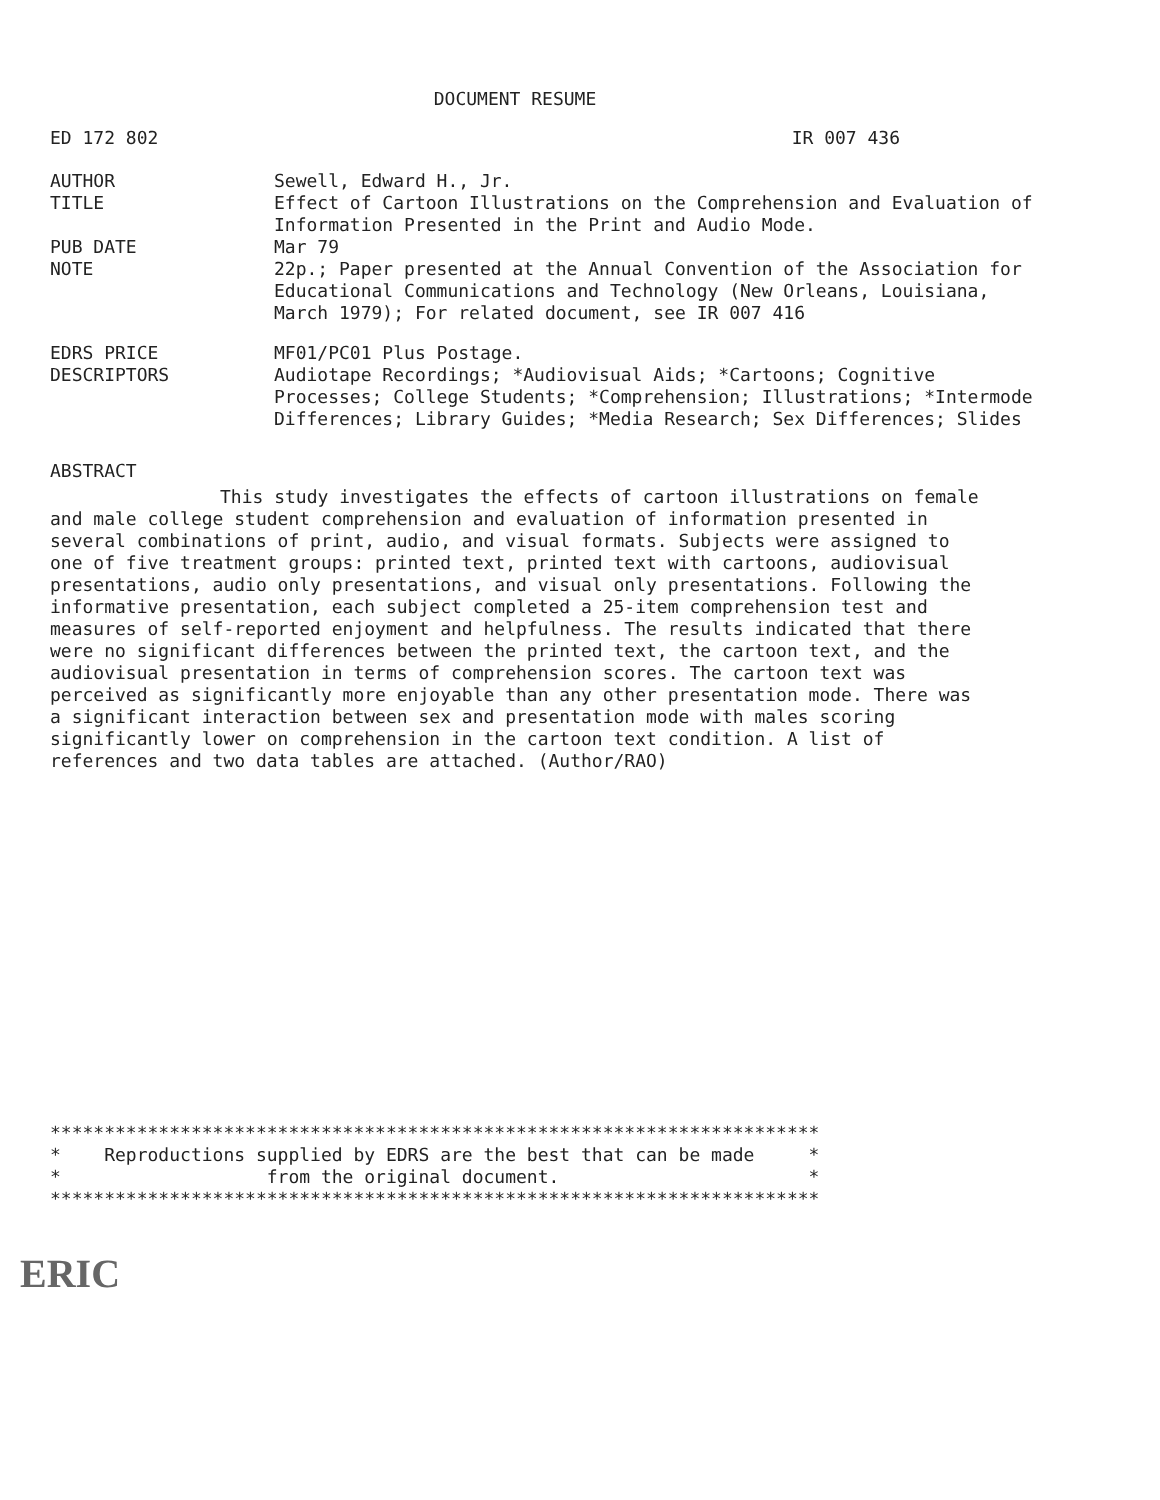DOCUMENT RESUME
ED 172 802 IR 007 436
| AUTHOR | Sewell, Edward H., Jr. |
| TITLE | Effect of Cartoon Illustrations on the Comprehension and Evaluation of Information Presented in the Print and Audio Mode. |
| PUB DATE | Mar 79 |
| NOTE | 22p.; Paper presented at the Annual Convention of the Association for Educational Communications and Technology (New Orleans, Louisiana, March 1979); For related document, see IR 007 416 |
| EDRS PRICE | MF01/PC01 Plus Postage. |
| DESCRIPTORS | Audiotape Recordings; *Audiovisual Aids; *Cartoons; Cognitive Processes; College Students; *Comprehension; Illustrations; *Intermode Differences; Library Guides; *Media Research; Sex Differences; Slides |
ABSTRACT
This study investigates the effects of cartoon illustrations on female and male college student comprehension and evaluation of information presented in several combinations of print, audio, and visual formats. Subjects were assigned to one of five treatment groups: printed text, printed text with cartoons, audiovisual presentations, audio only presentations, and visual only presentations. Following the informative presentation, each subject completed a 25-item comprehension test and measures of self-reported enjoyment and helpfulness. The results indicated that there were no significant differences between the printed text, the cartoon text, and the audiovisual presentation in terms of comprehension scores. The cartoon text was perceived as significantly more enjoyable than any other presentation mode. There was a significant interaction between sex and presentation mode with males scoring significantly lower on comprehension in the cartoon text condition. A list of references and two data tables are attached. (Author/RAO)
*********************************************************************** * Reproductions supplied by EDRS are the best that can be made * * from the original document. * ***********************************************************************
ERIC